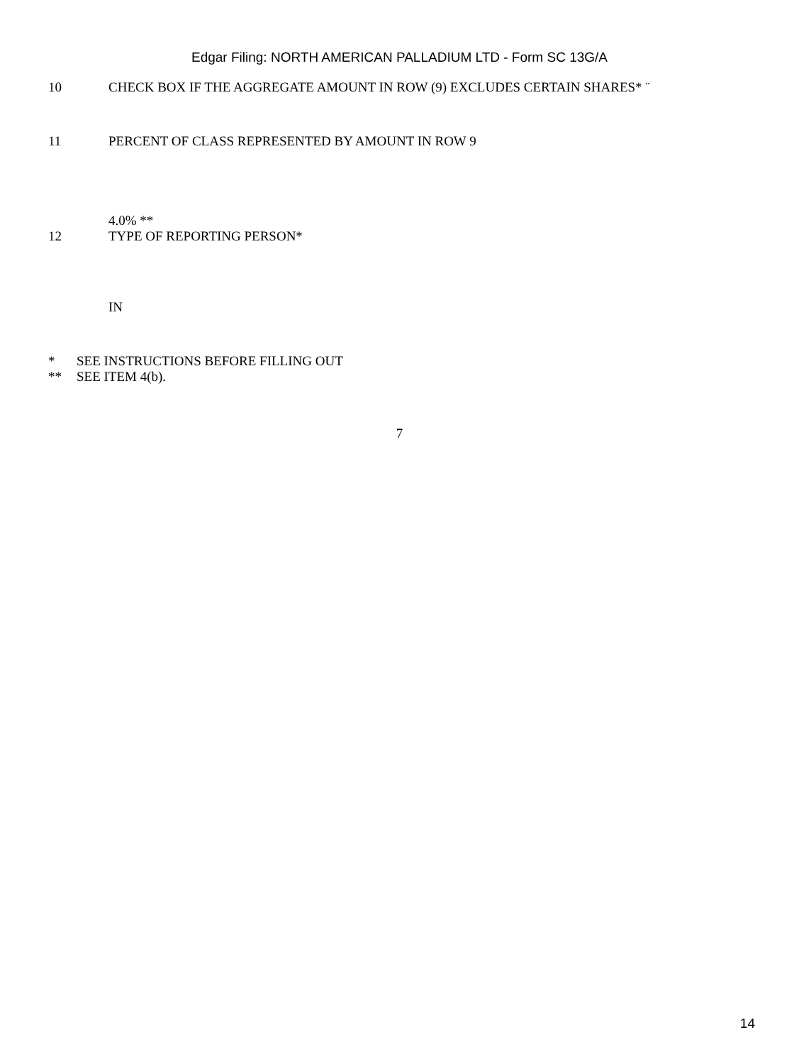Edgar Filing: NORTH AMERICAN PALLADIUM LTD - Form SC 13G/A
10 CHECK BOX IF THE AGGREGATE AMOUNT IN ROW (9) EXCLUDES CERTAIN SHARES* ¨
11 PERCENT OF CLASS REPRESENTED BY AMOUNT IN ROW 9
4.0% **
12 TYPE OF REPORTING PERSON*
IN
* SEE INSTRUCTIONS BEFORE FILLING OUT
** SEE ITEM 4(b).
7
14